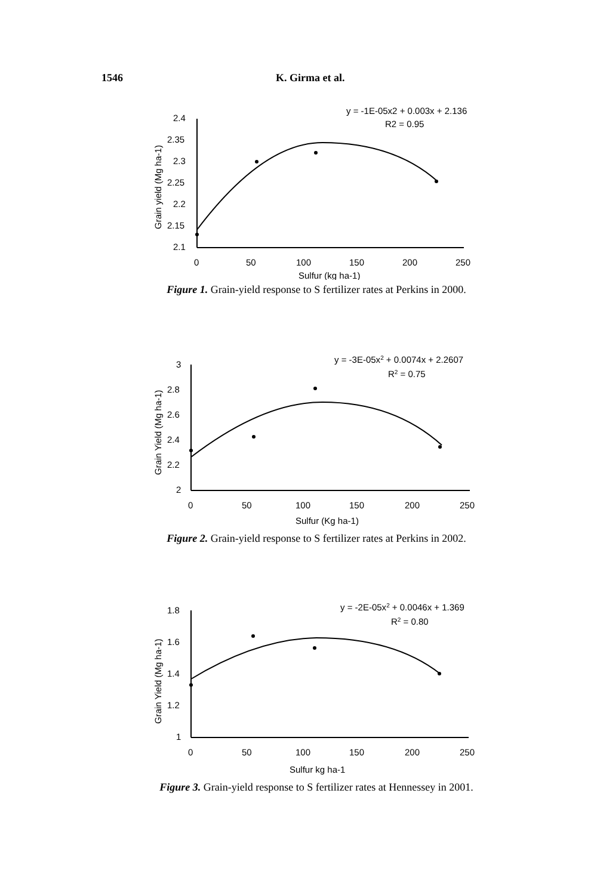1546 K. Girma et al.
y = -1E-05x2 + 0.003x + 2.136
R2 = 0.95
2.4
2.35
2.3
2.25
2.2
2.15
2.1
0
50
100
150
200
250
Sulfur (kg ha-1)
Grain yield (Mg ha-1)
Figure 1. Grain-yield response to S fertilizer rates at Perkins in 2000.
y = -3E-05x2 + 0.0074x + 2.2607
R2 = 0.75
3
2.8
2.6
2.4
2.2
2
0
50
100
150
200
250
Sulfur (Kg ha-1)
Grain Yield (Mg ha-1)
Figure 2. Grain-yield response to S fertilizer rates at Perkins in 2002.
y = -2E-05x2 + 0.0046x + 1.369
R2 = 0.80
1.8
1.6
1.4
1.2
1
0
50
100
150
200
250
Sulfur kg ha-1
Grain Yield (Mg ha-1)
Figure 3. Grain-yield response to S fertilizer rates at Hennessey in 2001.